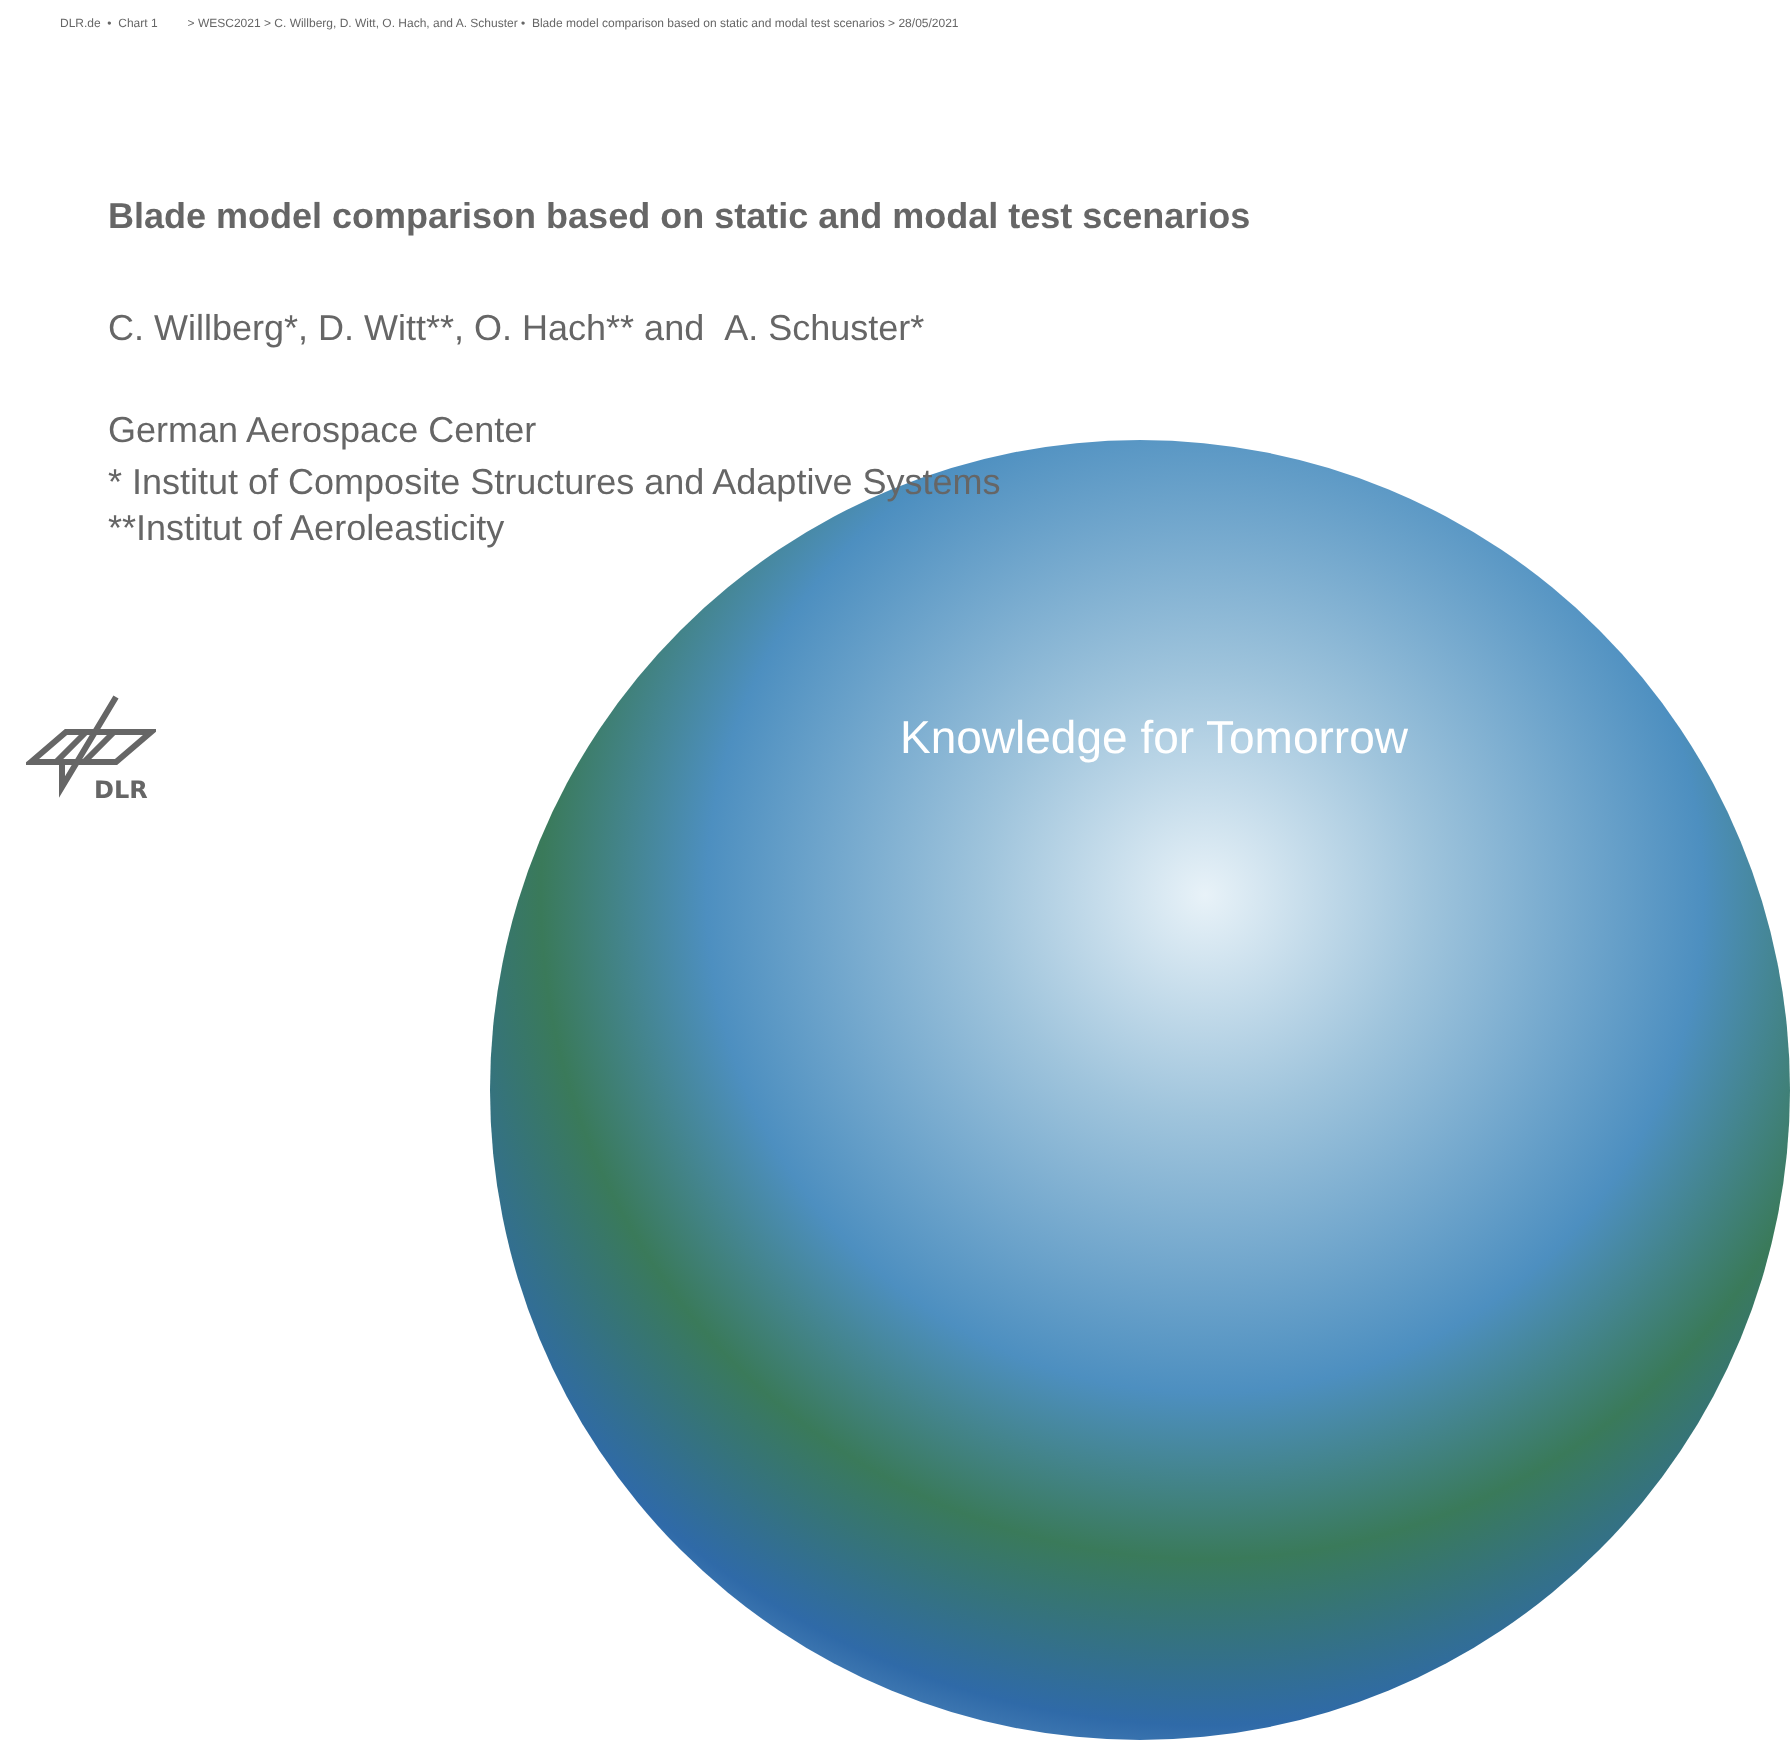DLR.de • Chart 1 > WESC2021 > C. Willberg, D. Witt, O. Hach, and A. Schuster • Blade model comparison based on static and modal test scenarios > 28/05/2021
Blade model comparison based on static and modal test scenarios
C. Willberg*, D. Witt**, O. Hach** and A. Schuster*
German Aerospace Center
* Institut of Composite Structures and Adaptive Systems
**Institut of Aeroleasticity
Knowledge for Tomorrow
DLR